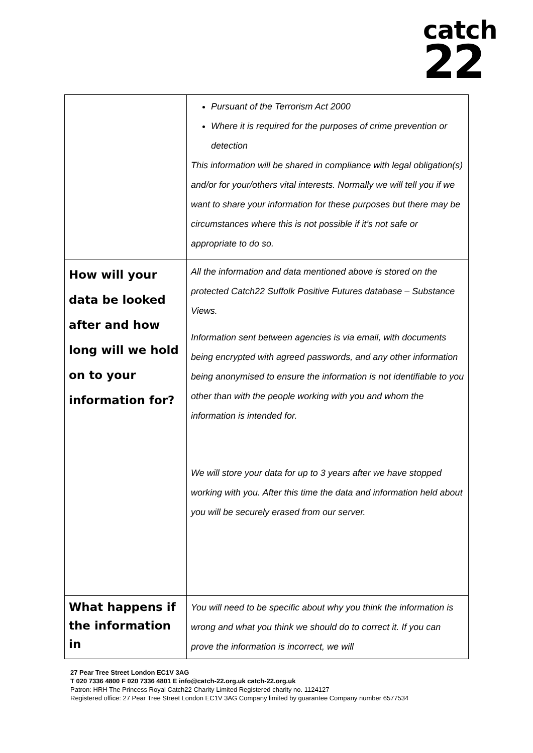catch
22
| | Pursuant of the Terrorism Act 2000 Where it is required for the purposes of crime prevention or detection This information will be shared in compliance with legal obligation(s) and/or for your/others vital interests. Normally we will tell you if we want to share your information for these purposes but there may be circumstances where this is not possible if it’s not safe or appropriate to do so. |
| How will your data be looked after and how long will we hold on to your information for? | All the information and data mentioned above is stored on the protected Catch22 Suffolk Positive Futures database – Substance Views. Information sent between agencies is via email, with documents being encrypted with agreed passwords, and any other information being anonymised to ensure the information is not identifiable to you other than with the people working with you and whom the information is intended for. We will store your data for up to 3 years after we have stopped working with you. After this time the data and information held about you will be securely erased from our server. |
| What happens if the information in | You will need to be specific about why you think the information is wrong and what you think we should do to correct it. If you can prove the information is incorrect, we will |
27 Pear Tree Street London EC1V 3AG
T 020 7336 4800 F 020 7336 4801 E info@catch-22.org.uk catch-22.org.uk
Patron: HRH The Princess Royal Catch22 Charity Limited Registered charity no. 1124127
Registered office: 27 Pear Tree Street London EC1V 3AG Company limited by guarantee Company number 6577534